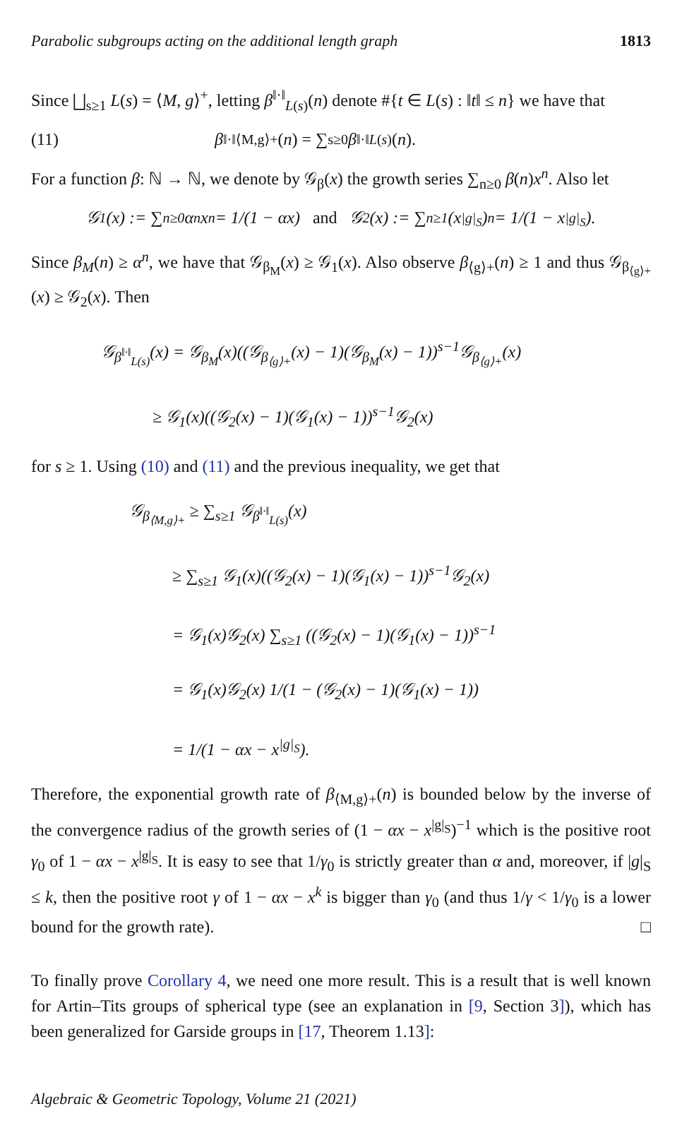Parabolic subgroups acting on the additional length graph 1813
Since ⨆<sub>s≥1</sub> L(s) = ⟨M, g⟩<sup>+</sup>, letting β<sup>‖·‖</sup><sub>L(s)</sub>(n) denote #{t ∈ L(s) : ‖t‖ ≤ n} we have that
(11) β<sup>‖·‖</sup><sub>⟨M,g⟩+</sub>(n) = ∑<sub>s≥0</sub> β<sup>‖·‖</sup><sub>L(s)</sub>(n).
For a function β: ℕ → ℕ, we denote by 𝒢<sub>β</sub>(x) the growth series ∑<sub>n≥0</sub> β(n)x<sup>n</sup>. Also let
𝒢<sub>1</sub>(x) := ∑<sub>n≥0</sub> α<sup>n</sup>x<sup>n</sup> = 1/(1 − αx) and 𝒢<sub>2</sub>(x) := ∑<sub>n≥1</sub> (x<sup>|g|<sub>S</sub></sup>)<sup>n</sup> = 1/(1 − x<sup>|g|<sub>S</sub></sup>).
Since β<sub>M</sub>(n) ≥ α<sup>n</sup>, we have that 𝒢<sub>β<sub>M</sub></sub>(x) ≥ 𝒢<sub>1</sub>(x). Also observe β<sub>⟨g⟩+</sub>(n) ≥ 1 and thus 𝒢<sub>β<sub>⟨g⟩+</sub></sub>(x) ≥ 𝒢<sub>2</sub>(x). Then
𝒢<sub>β<sup>‖·‖</sup><sub>L(s)</sub></sub>(x) = 𝒢<sub>β<sub>M</sub></sub>(x)((𝒢<sub>β<sub>⟨g⟩+</sub></sub>(x) − 1)(𝒢<sub>β<sub>M</sub></sub>(x) − 1))<sup>s−1</sup>𝒢<sub>β<sub>⟨g⟩+</sub></sub>(x)
≥ 𝒢<sub>1</sub>(x)((𝒢<sub>2</sub>(x) − 1)(𝒢<sub>1</sub>(x) − 1))<sup>s−1</sup>𝒢<sub>2</sub>(x)
for s ≥ 1. Using (10) and (11) and the previous inequality, we get that
𝒢<sub>β<sub>⟨M,g⟩+</sub></sub> ≥ ∑<sub>s≥1</sub> 𝒢<sub>β<sup>‖·‖</sup><sub>L(s)</sub></sub>(x)
≥ ∑<sub>s≥1</sub> 𝒢<sub>1</sub>(x)((𝒢<sub>2</sub>(x) − 1)(𝒢<sub>1</sub>(x) − 1))<sup>s−1</sup>𝒢<sub>2</sub>(x)
= 𝒢<sub>1</sub>(x)𝒢<sub>2</sub>(x) ∑<sub>s≥1</sub> ((𝒢<sub>2</sub>(x) − 1)(𝒢<sub>1</sub>(x) − 1))<sup>s−1</sup>
= 𝒢<sub>1</sub>(x)𝒢<sub>2</sub>(x) 1/(1 − (𝒢<sub>2</sub>(x) − 1)(𝒢<sub>1</sub>(x) − 1))
= 1/(1 − αx − x<sup>|g|<sub>S</sub></sup>).
Therefore, the exponential growth rate of β<sub>⟨M,g⟩+</sub>(n) is bounded below by the inverse of the convergence radius of the growth series of (1 − αx − x<sup>|g|<sub>S</sub></sup>)<sup>−1</sup> which is the positive root γ<sub>0</sub> of 1 − αx − x<sup>|g|<sub>S</sub></sup>. It is easy to see that 1/γ<sub>0</sub> is strictly greater than α and, moreover, if |g|<sub>S</sub> ≤ k, then the positive root γ of 1 − αx − x<sup>k</sup> is bigger than γ<sub>0</sub> (and thus 1/γ < 1/γ<sub>0</sub> is a lower bound for the growth rate). □
To finally prove Corollary 4, we need one more result. This is a result that is well known for Artin–Tits groups of spherical type (see an explanation in [9, Section 3]), which has been generalized for Garside groups in [17, Theorem 1.13]:
Algebraic & Geometric Topology, Volume 21 (2021)